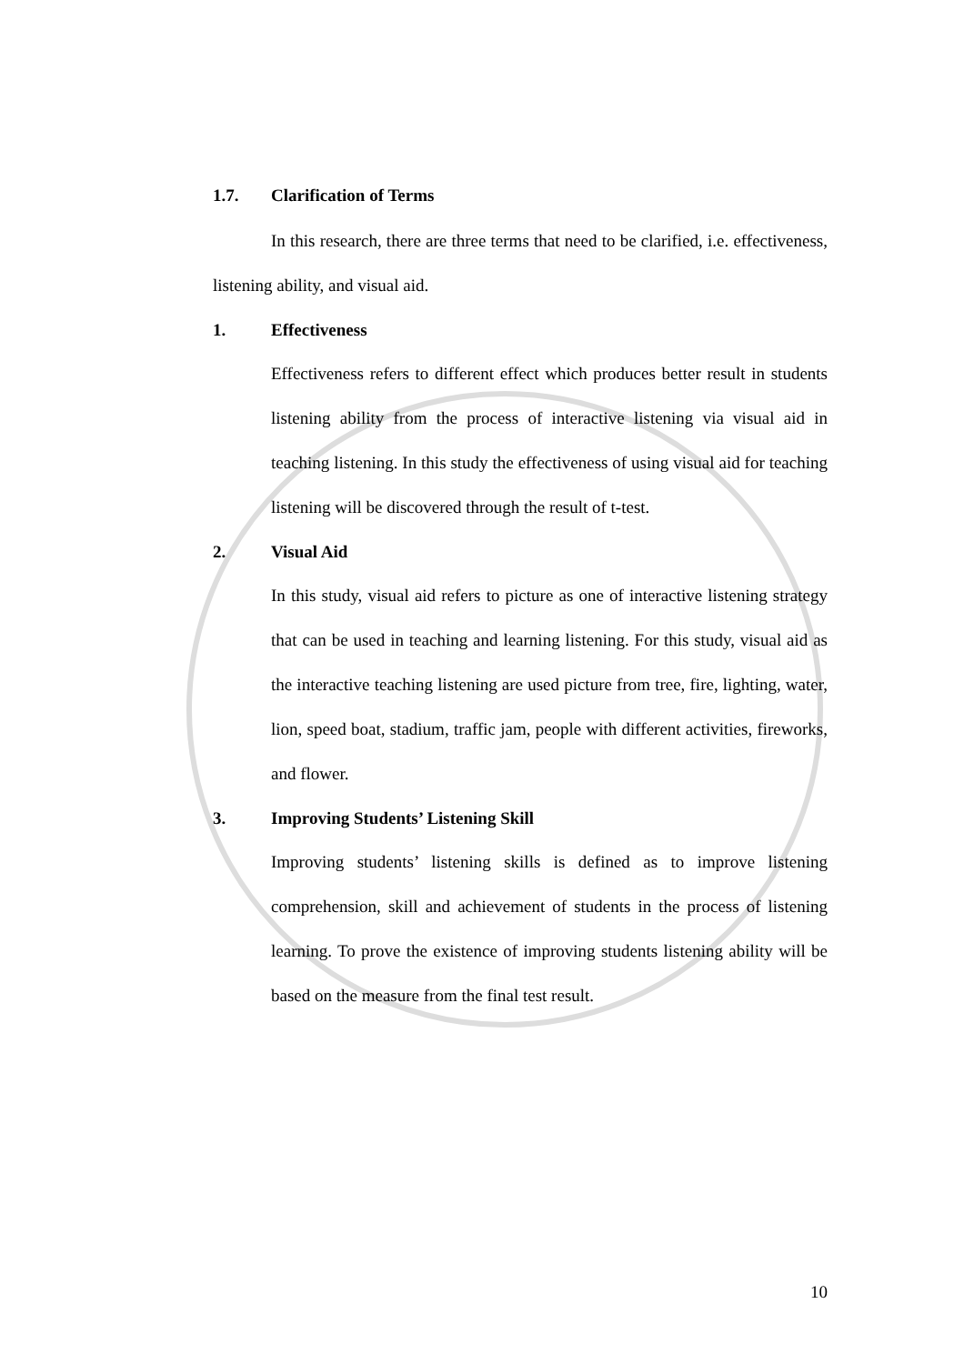1.7. Clarification of Terms
In this research, there are three terms that need to be clarified, i.e. effectiveness, listening ability, and visual aid.
1. Effectiveness
Effectiveness refers to different effect which produces better result in students listening ability from the process of interactive listening via visual aid in teaching listening. In this study the effectiveness of using visual aid for teaching listening will be discovered through the result of t-test.
2. Visual Aid
In this study, visual aid refers to picture as one of interactive listening strategy that can be used in teaching and learning listening. For this study, visual aid as the interactive teaching listening are used picture from tree, fire, lighting, water, lion, speed boat, stadium, traffic jam, people with different activities, fireworks, and flower.
3. Improving Students’ Listening Skill
Improving students’ listening skills is defined as to improve listening comprehension, skill and achievement of students in the process of listening learning. To prove the existence of improving students listening ability will be based on the measure from the final test result.
10